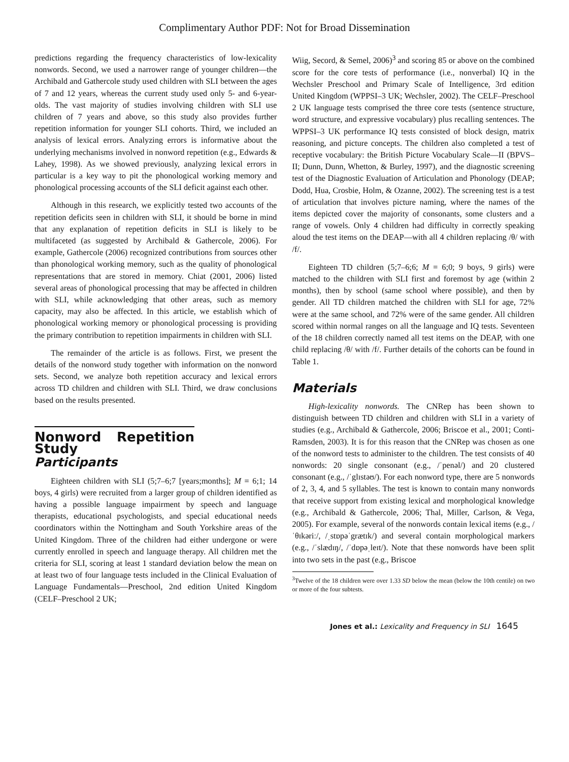Complimentary Author PDF: Not for Broad Dissemination
predictions regarding the frequency characteristics of low-lexicality nonwords. Second, we used a narrower range of younger children—the Archibald and Gathercole study used children with SLI between the ages of 7 and 12 years, whereas the current study used only 5- and 6-year-olds. The vast majority of studies involving children with SLI use children of 7 years and above, so this study also provides further repetition information for younger SLI cohorts. Third, we included an analysis of lexical errors. Analyzing errors is informative about the underlying mechanisms involved in nonword repetition (e.g., Edwards & Lahey, 1998). As we showed previously, analyzing lexical errors in particular is a key way to pit the phonological working memory and phonological processing accounts of the SLI deficit against each other.
Although in this research, we explicitly tested two accounts of the repetition deficits seen in children with SLI, it should be borne in mind that any explanation of repetition deficits in SLI is likely to be multifaceted (as suggested by Archibald & Gathercole, 2006). For example, Gathercole (2006) recognized contributions from sources other than phonological working memory, such as the quality of phonological representations that are stored in memory. Chiat (2001, 2006) listed several areas of phonological processing that may be affected in children with SLI, while acknowledging that other areas, such as memory capacity, may also be affected. In this article, we establish which of phonological working memory or phonological processing is providing the primary contribution to repetition impairments in children with SLI.
The remainder of the article is as follows. First, we present the details of the nonword study together with information on the nonword sets. Second, we analyze both repetition accuracy and lexical errors across TD children and children with SLI. Third, we draw conclusions based on the results presented.
Nonword Repetition Study
Participants
Eighteen children with SLI (5;7–6;7 [years;months]; M = 6;1; 14 boys, 4 girls) were recruited from a larger group of children identified as having a possible language impairment by speech and language therapists, educational psychologists, and special educational needs coordinators within the Nottingham and South Yorkshire areas of the United Kingdom. Three of the children had either undergone or were currently enrolled in speech and language therapy. All children met the criteria for SLI, scoring at least 1 standard deviation below the mean on at least two of four language tests included in the Clinical Evaluation of Language Fundamentals—Preschool, 2nd edition United Kingdom (CELF–Preschool 2 UK;
Wiig, Secord, & Semel, 2006)<sup>3</sup> and scoring 85 or above on the combined score for the core tests of performance (i.e., nonverbal) IQ in the Wechsler Preschool and Primary Scale of Intelligence, 3rd edition United Kingdom (WPPSI–3 UK; Wechsler, 2002). The CELF–Preschool 2 UK language tests comprised the three core tests (sentence structure, word structure, and expressive vocabulary) plus recalling sentences. The WPPSI–3 UK performance IQ tests consisted of block design, matrix reasoning, and picture concepts. The children also completed a test of receptive vocabulary: the British Picture Vocabulary Scale—II (BPVS–II; Dunn, Dunn, Whetton, & Burley, 1997), and the diagnostic screening test of the Diagnostic Evaluation of Articulation and Phonology (DEAP; Dodd, Hua, Crosbie, Holm, & Ozanne, 2002). The screening test is a test of articulation that involves picture naming, where the names of the items depicted cover the majority of consonants, some clusters and a range of vowels. Only 4 children had difficulty in correctly speaking aloud the test items on the DEAP—with all 4 children replacing /θ/ with /f/.
Eighteen TD children (5;7–6;6; M = 6;0; 9 boys, 9 girls) were matched to the children with SLI first and foremost by age (within 2 months), then by school (same school where possible), and then by gender. All TD children matched the children with SLI for age, 72% were at the same school, and 72% were of the same gender. All children scored within normal ranges on all the language and IQ tests. Seventeen of the 18 children correctly named all test items on the DEAP, with one child replacing /θ/ with /f/. Further details of the cohorts can be found in Table 1.
Materials
High-lexicality nonwords. The CNRep has been shown to distinguish between TD children and children with SLI in a variety of studies (e.g., Archibald & Gathercole, 2006; Briscoe et al., 2001; Conti-Ramsden, 2003). It is for this reason that the CNRep was chosen as one of the nonword tests to administer to the children. The test consists of 40 nonwords: 20 single consonant (e.g., /ˈpenəl/) and 20 clustered consonant (e.g., /ˈglɪstəʊ/). For each nonword type, there are 5 nonwords of 2, 3, 4, and 5 syllables. The test is known to contain many nonwords that receive support from existing lexical and morphological knowledge (e.g., Archibald & Gathercole, 2006; Thal, Miller, Carlson, & Vega, 2005). For example, several of the nonwords contain lexical items (e.g., /ˈθɪkəriː/, /ˌstɒpəˈgrætɪk/) and several contain morphological markers (e.g., /ˈslædɪŋ/, /ˈdɒpəˌleɪt/). Note that these nonwords have been split into two sets in the past (e.g., Briscoe
<sup>3</sup> Twelve of the 18 children were over 1.33 SD below the mean (below the 10th centile) on two or more of the four subtests.
Jones et al.: Lexicality and Frequency in SLI 1645